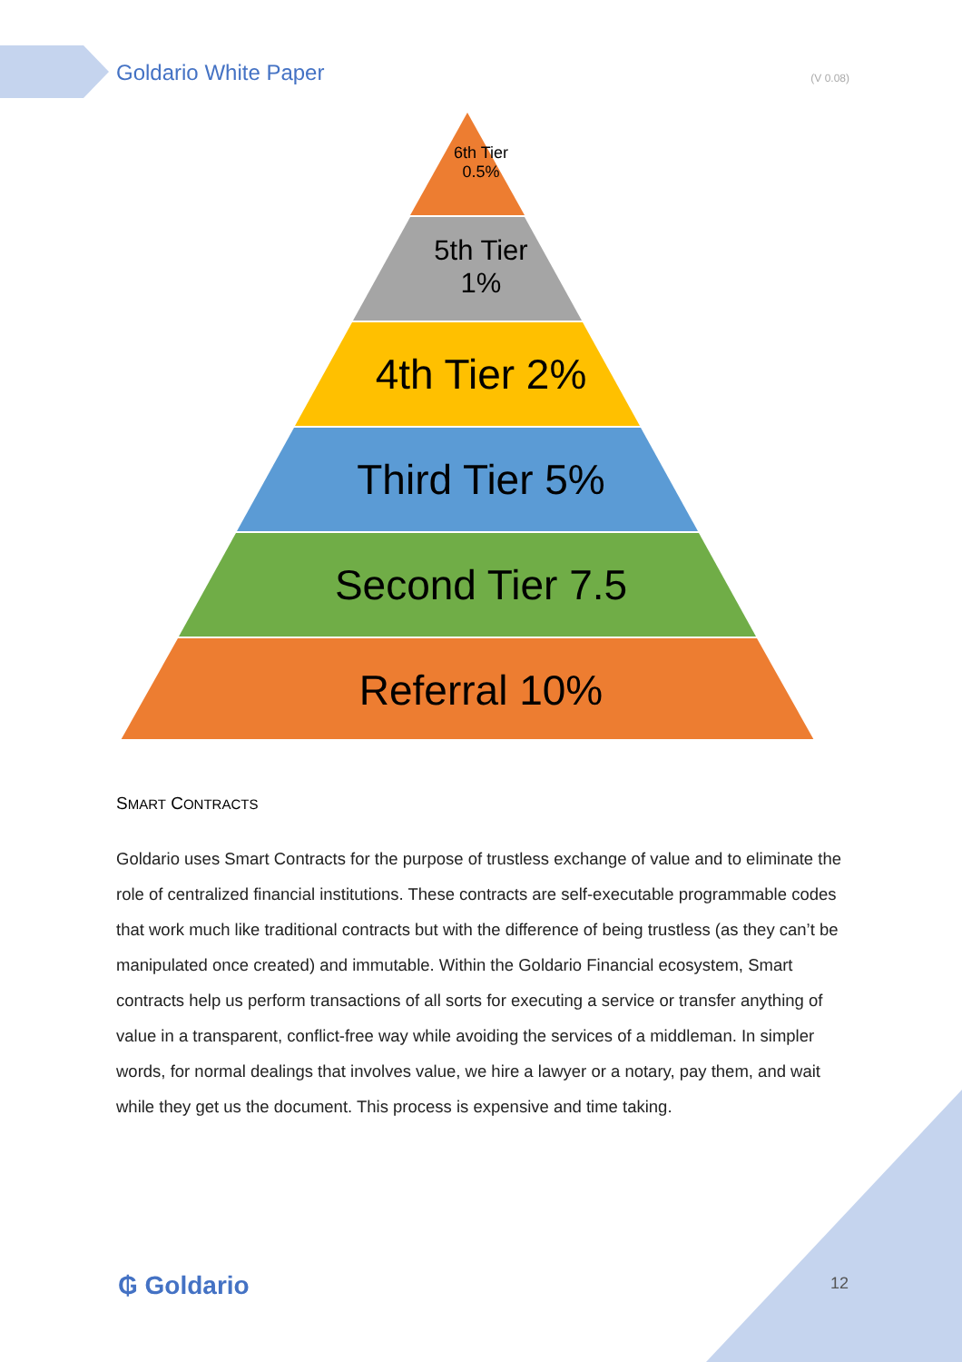Goldario White Paper
(V 0.08)
6th Tier
0.5%
5th Tier
1%
4th Tier 2%
Third Tier 5%
Second Tier 7.5
Referral 10%
SMART CONTRACTS
Goldario uses Smart Contracts for the purpose of trustless exchange of value and to eliminate the role of centralized financial institutions. These contracts are self-executable programmable codes that work much like traditional contracts but with the difference of being trustless (as they can’t be manipulated once created) and immutable. Within the Goldario Financial ecosystem, Smart contracts help us perform transactions of all sorts for executing a service or transfer anything of value in a transparent, conflict-free way while avoiding the services of a middleman. In simpler words, for normal dealings that involves value, we hire a lawyer or a notary, pay them, and wait while they get us the document. This process is expensive and time taking.
₲ Goldario 12